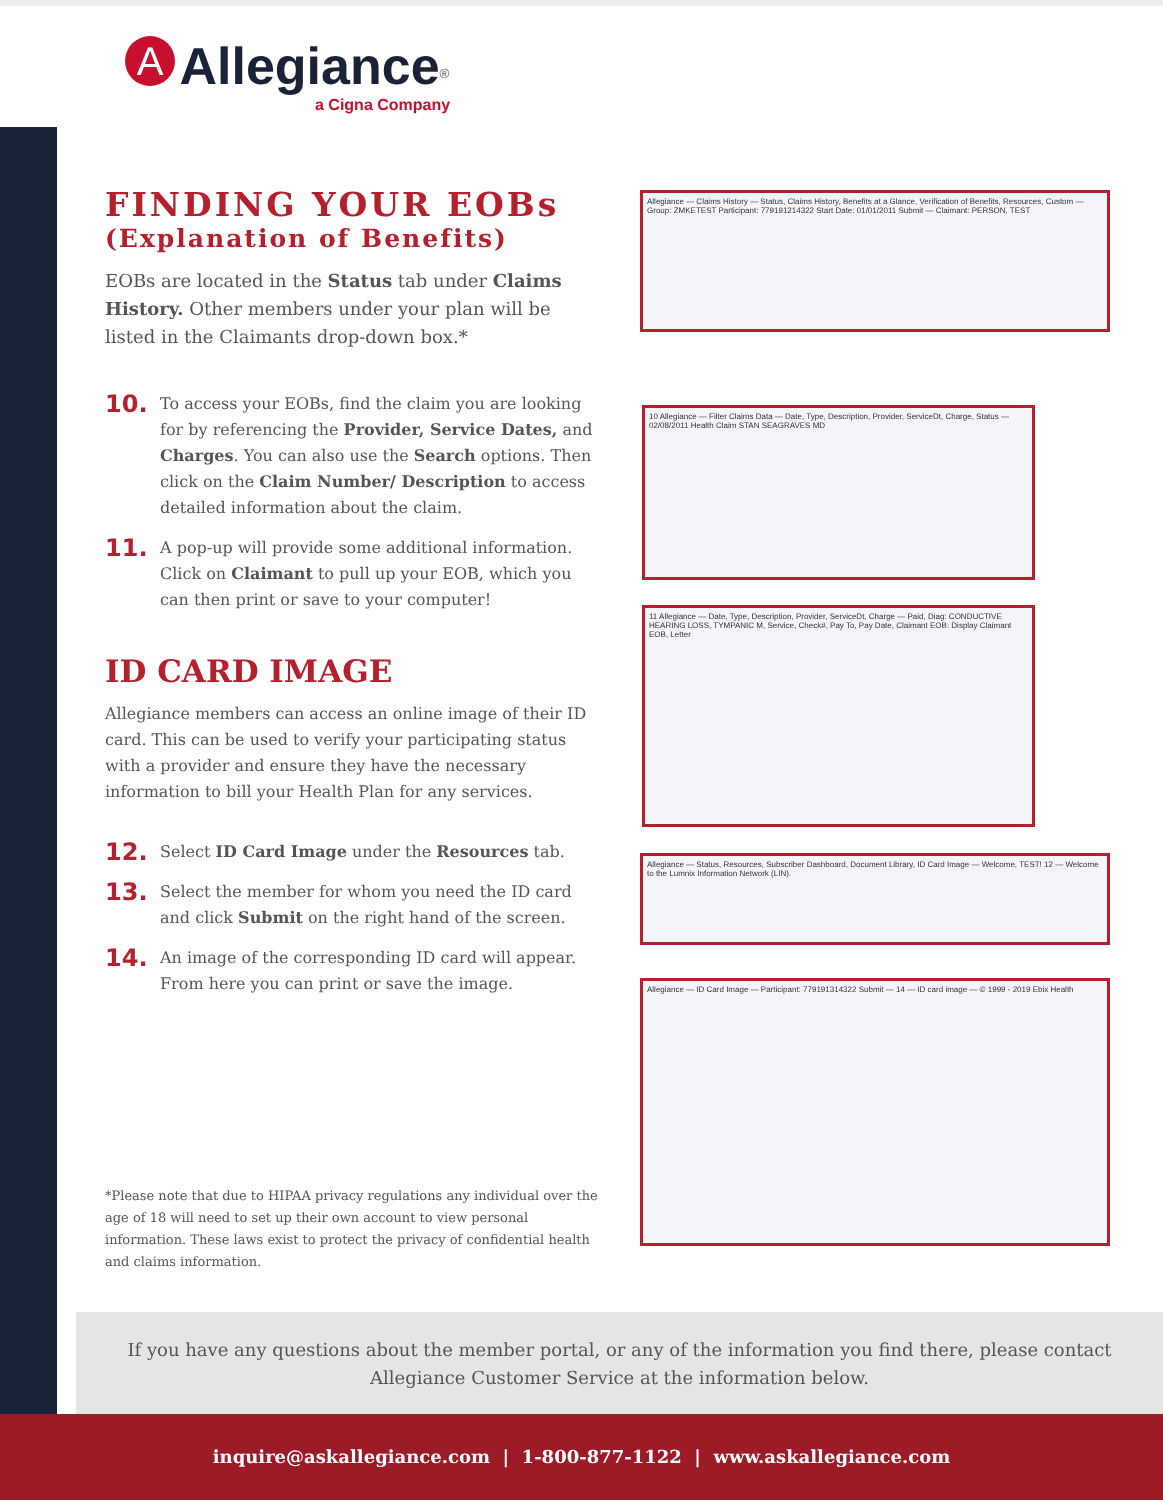A Allegiance<sup>®</sup>
a Cigna Company
FINDING YOUR EOBs
(Explanation of Benefits)
EOBs are located in the Status tab under Claims History. Other members under your plan will be listed in the Claimants drop-down box.*
10. To access your EOBs, find the claim you are looking for by referencing the Provider, Service Dates, and Charges. You can also use the Search options. Then click on the Claim Number/ Description to access detailed information about the claim.
11. A pop-up will provide some additional information. Click on Claimant to pull up your EOB, which you can then print or save to your computer!
ID CARD IMAGE
Allegiance members can access an online image of their ID card. This can be used to verify your participating status with a provider and ensure they have the necessary information to bill your Health Plan for any services.
12. Select ID Card Image under the Resources tab.
13. Select the member for whom you need the ID card and click Submit on the right hand of the screen.
14. An image of the corresponding ID card will appear. From here you can print or save the image.
*Please note that due to HIPAA privacy regulations any individual over the age of 18 will need to set up their own account to view personal information. These laws exist to protect the privacy of confidential health and claims information.
Allegiance — Claims History — Status, Claims History, Benefits at a Glance, Verification of Benefits, Resources, Custom — Group: ZMKETEST Participant: 779191214322 Start Date: 01/01/2011 Submit — Claimant: PERSON, TEST
10 Allegiance — Filter Claims Data — Date, Type, Description, Provider, ServiceDt, Charge, Status — 02/08/2011 Health Claim STAN SEAGRAVES MD
11 Allegiance — Date, Type, Description, Provider, ServiceDt, Charge — Paid, Diag: CONDUCTIVE HEARING LOSS, TYMPANIC M, Service, Check#, Pay To, Pay Date, Claimant EOB: Display Claimant EOB, Letter
Allegiance — Status, Resources, Subscriber Dashboard, Document Library, ID Card Image — Welcome, TEST! 12 — Welcome to the Lumnix Information Network (LIN).
Allegiance — ID Card Image — Participant: 779191314322 Submit — 14 — ID card image — © 1999 - 2019 Ebix Health
If you have any questions about the member portal, or any of the information you find there, please contact
Allegiance Customer Service at the information below.
inquire@askallegiance.com | 1-800-877-1122 | www.askallegiance.com